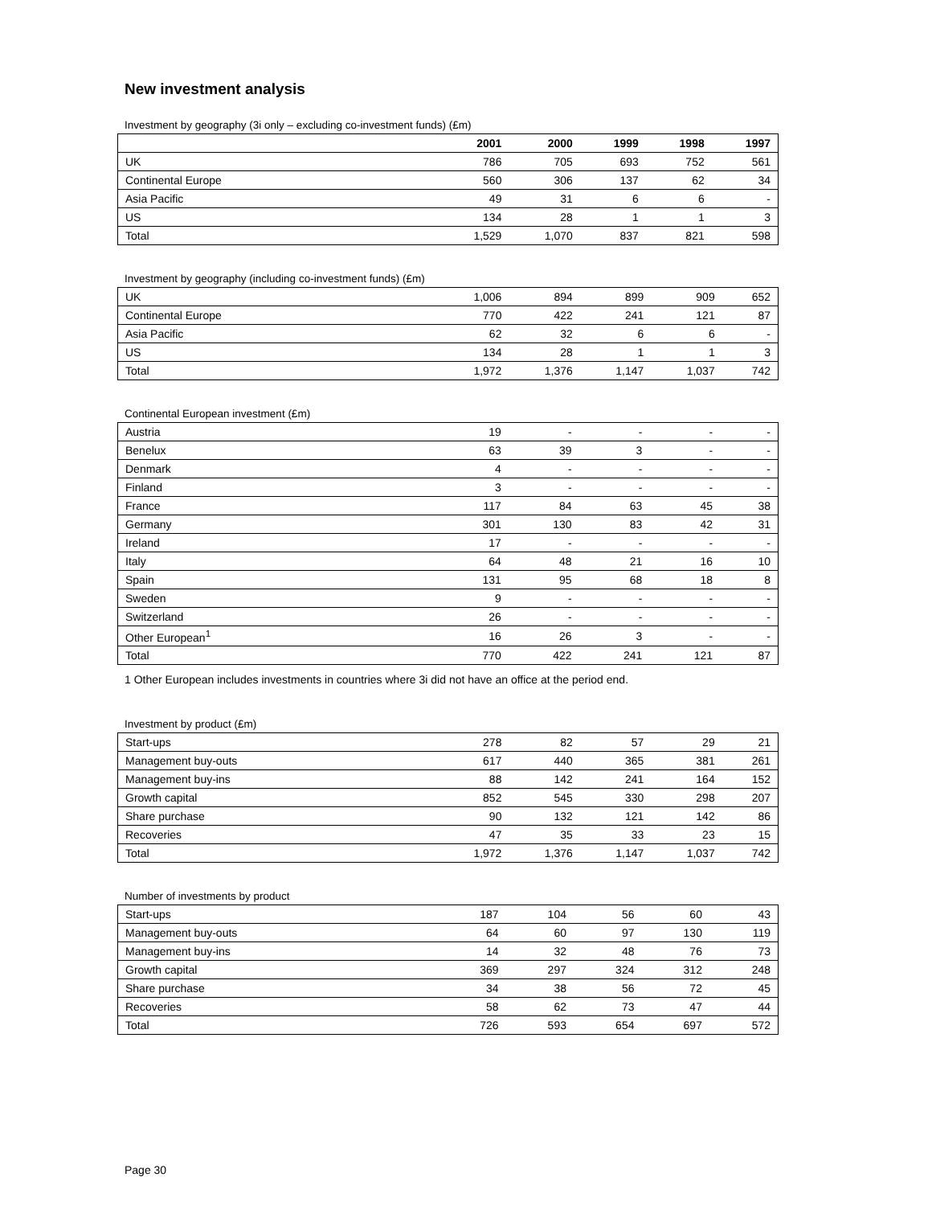New investment analysis
Investment by geography (3i only – excluding co-investment funds) (£m)
| | 2001 | 2000 | 1999 | 1998 | 1997 |
| --- | --- | --- | --- | --- | --- |
| UK | 786 | 705 | 693 | 752 | 561 |
| Continental Europe | 560 | 306 | 137 | 62 | 34 |
| Asia Pacific | 49 | 31 | 6 | 6 | - |
| US | 134 | 28 | 1 | 1 | 3 |
| Total | 1,529 | 1,070 | 837 | 821 | 598 |
Investment by geography (including co-investment funds) (£m)
| UK | 1,006 | 894 | 899 | 909 | 652 |
| Continental Europe | 770 | 422 | 241 | 121 | 87 |
| Asia Pacific | 62 | 32 | 6 | 6 | - |
| US | 134 | 28 | 1 | 1 | 3 |
| Total | 1,972 | 1,376 | 1,147 | 1,037 | 742 |
Continental European investment (£m)
| Austria | 19 | - | - | - | - |
| Benelux | 63 | 39 | 3 | - | - |
| Denmark | 4 | - | - | - | - |
| Finland | 3 | - | - | - | - |
| France | 117 | 84 | 63 | 45 | 38 |
| Germany | 301 | 130 | 83 | 42 | 31 |
| Ireland | 17 | - | - | - | - |
| Italy | 64 | 48 | 21 | 16 | 10 |
| Spain | 131 | 95 | 68 | 18 | 8 |
| Sweden | 9 | - | - | - | - |
| Switzerland | 26 | - | - | - | - |
| Other European<sup>1</sup> | 16 | 26 | 3 | - | - |
| Total | 770 | 422 | 241 | 121 | 87 |
1 Other European includes investments in countries where 3i did not have an office at the period end.
Investment by product (£m)
| Start-ups | 278 | 82 | 57 | 29 | 21 |
| Management buy-outs | 617 | 440 | 365 | 381 | 261 |
| Management buy-ins | 88 | 142 | 241 | 164 | 152 |
| Growth capital | 852 | 545 | 330 | 298 | 207 |
| Share purchase | 90 | 132 | 121 | 142 | 86 |
| Recoveries | 47 | 35 | 33 | 23 | 15 |
| Total | 1,972 | 1,376 | 1,147 | 1,037 | 742 |
Number of investments by product
| Start-ups | 187 | 104 | 56 | 60 | 43 |
| Management buy-outs | 64 | 60 | 97 | 130 | 119 |
| Management buy-ins | 14 | 32 | 48 | 76 | 73 |
| Growth capital | 369 | 297 | 324 | 312 | 248 |
| Share purchase | 34 | 38 | 56 | 72 | 45 |
| Recoveries | 58 | 62 | 73 | 47 | 44 |
| Total | 726 | 593 | 654 | 697 | 572 |
Page 30